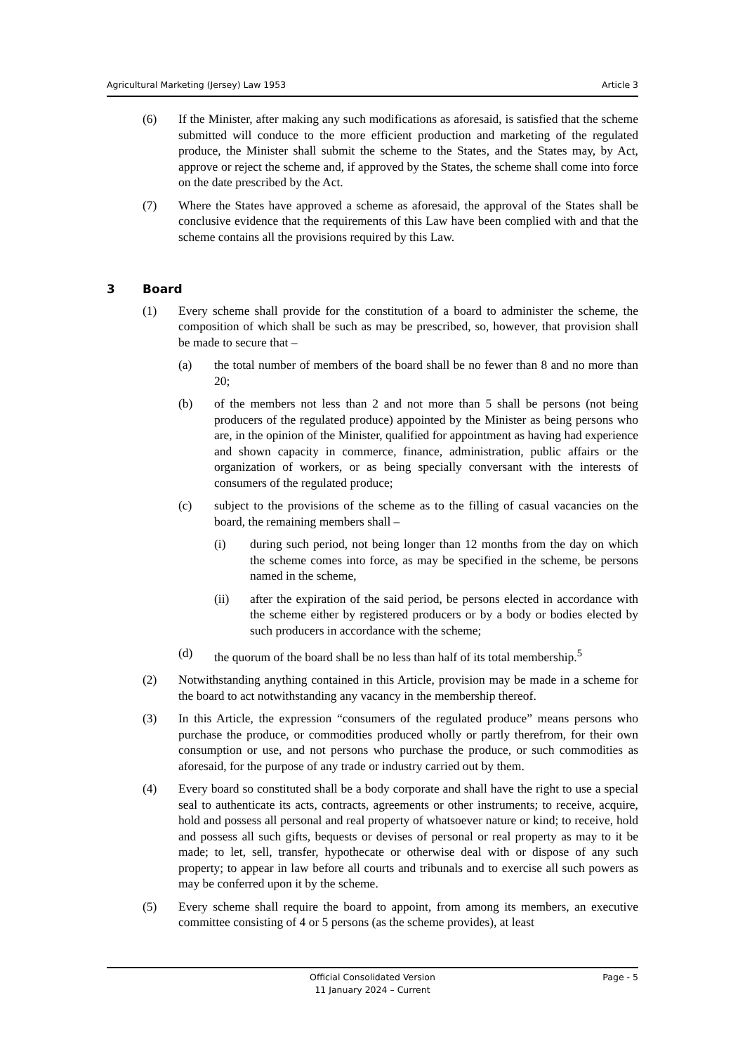Agricultural Marketing (Jersey) Law 1953 Article 3
(6) If the Minister, after making any such modifications as aforesaid, is satisfied that the scheme submitted will conduce to the more efficient production and marketing of the regulated produce, the Minister shall submit the scheme to the States, and the States may, by Act, approve or reject the scheme and, if approved by the States, the scheme shall come into force on the date prescribed by the Act.
(7) Where the States have approved a scheme as aforesaid, the approval of the States shall be conclusive evidence that the requirements of this Law have been complied with and that the scheme contains all the provisions required by this Law.
3 Board
(1) Every scheme shall provide for the constitution of a board to administer the scheme, the composition of which shall be such as may be prescribed, so, however, that provision shall be made to secure that –
(a) the total number of members of the board shall be no fewer than 8 and no more than 20;
(b) of the members not less than 2 and not more than 5 shall be persons (not being producers of the regulated produce) appointed by the Minister as being persons who are, in the opinion of the Minister, qualified for appointment as having had experience and shown capacity in commerce, finance, administration, public affairs or the organization of workers, or as being specially conversant with the interests of consumers of the regulated produce;
(c) subject to the provisions of the scheme as to the filling of casual vacancies on the board, the remaining members shall –
(i) during such period, not being longer than 12 months from the day on which the scheme comes into force, as may be specified in the scheme, be persons named in the scheme,
(ii) after the expiration of the said period, be persons elected in accordance with the scheme either by registered producers or by a body or bodies elected by such producers in accordance with the scheme;
(d) the quorum of the board shall be no less than half of its total membership.<sup>5</sup>
(2) Notwithstanding anything contained in this Article, provision may be made in a scheme for the board to act notwithstanding any vacancy in the membership thereof.
(3) In this Article, the expression “consumers of the regulated produce” means persons who purchase the produce, or commodities produced wholly or partly therefrom, for their own consumption or use, and not persons who purchase the produce, or such commodities as aforesaid, for the purpose of any trade or industry carried out by them.
(4) Every board so constituted shall be a body corporate and shall have the right to use a special seal to authenticate its acts, contracts, agreements or other instruments; to receive, acquire, hold and possess all personal and real property of whatsoever nature or kind; to receive, hold and possess all such gifts, bequests or devises of personal or real property as may to it be made; to let, sell, transfer, hypothecate or otherwise deal with or dispose of any such property; to appear in law before all courts and tribunals and to exercise all such powers as may be conferred upon it by the scheme.
(5) Every scheme shall require the board to appoint, from among its members, an executive committee consisting of 4 or 5 persons (as the scheme provides), at least
Official Consolidated Version
11 January 2024 – Current
Page - 5